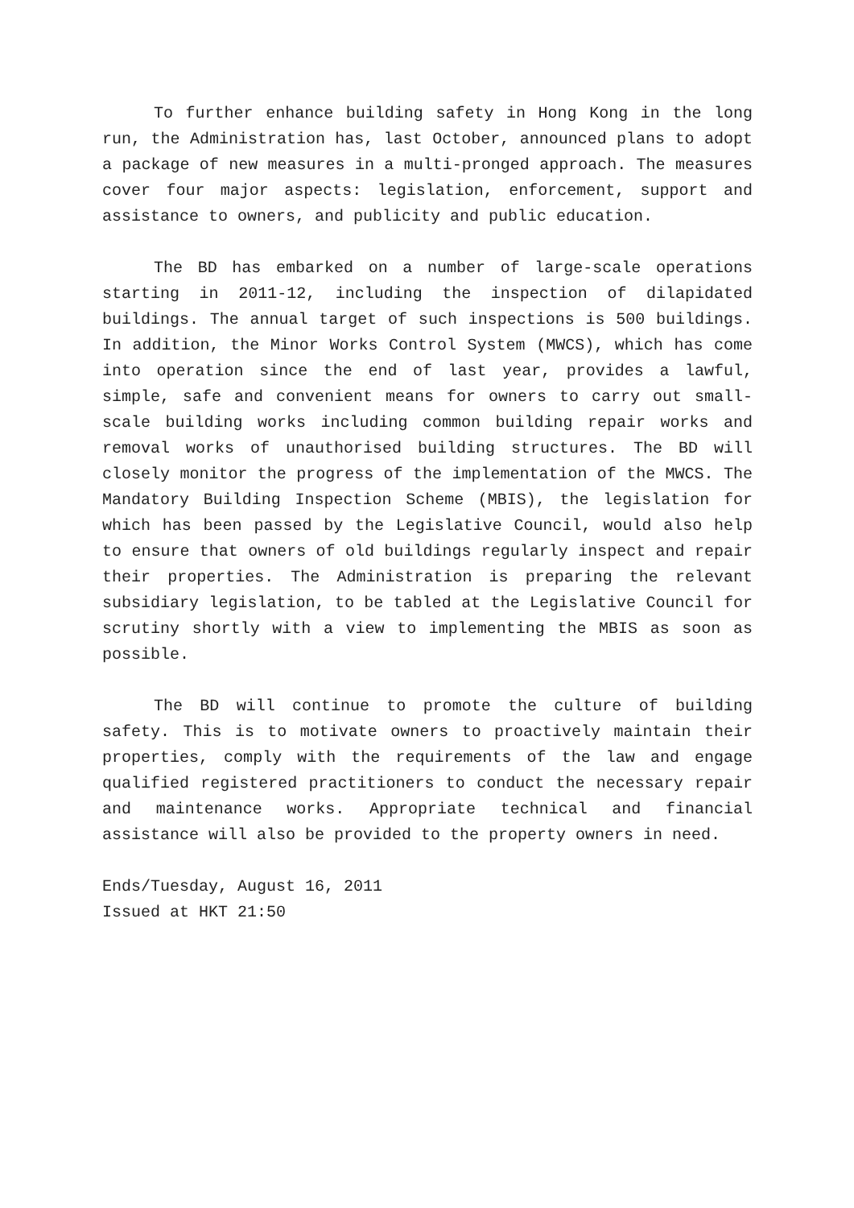To further enhance building safety in Hong Kong in the long run, the Administration has, last October, announced plans to adopt a package of new measures in a multi-pronged approach. The measures cover four major aspects: legislation, enforcement, support and assistance to owners, and publicity and public education.
The BD has embarked on a number of large-scale operations starting in 2011-12, including the inspection of dilapidated buildings. The annual target of such inspections is 500 buildings. In addition, the Minor Works Control System (MWCS), which has come into operation since the end of last year, provides a lawful, simple, safe and convenient means for owners to carry out small-scale building works including common building repair works and removal works of unauthorised building structures. The BD will closely monitor the progress of the implementation of the MWCS. The Mandatory Building Inspection Scheme (MBIS), the legislation for which has been passed by the Legislative Council, would also help to ensure that owners of old buildings regularly inspect and repair their properties. The Administration is preparing the relevant subsidiary legislation, to be tabled at the Legislative Council for scrutiny shortly with a view to implementing the MBIS as soon as possible.
The BD will continue to promote the culture of building safety. This is to motivate owners to proactively maintain their properties, comply with the requirements of the law and engage qualified registered practitioners to conduct the necessary repair and maintenance works. Appropriate technical and financial assistance will also be provided to the property owners in need.
Ends/Tuesday, August 16, 2011
Issued at HKT 21:50